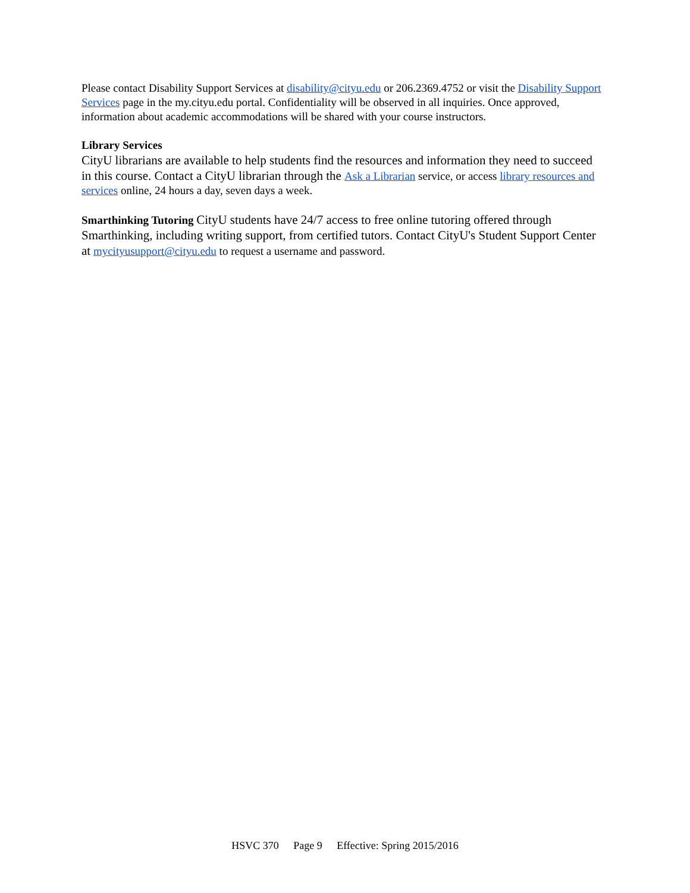Please contact Disability Support Services at disability@cityu.edu or 206.2369.4752 or visit the Disability Support Services page in the my.cityu.edu portal. Confidentiality will be observed in all inquiries. Once approved, information about academic accommodations will be shared with your course instructors.
Library Services
CityU librarians are available to help students find the resources and information they need to succeed in this course. Contact a CityU librarian through the Ask a Librarian service, or access library resources and services online, 24 hours a day, seven days a week.
Smarthinking Tutoring CityU students have 24/7 access to free online tutoring offered through Smarthinking, including writing support, from certified tutors. Contact CityU's Student Support Center at mycityusupport@cityu.edu to request a username and password.
HSVC 370 Page 9 Effective: Spring 2015/2016